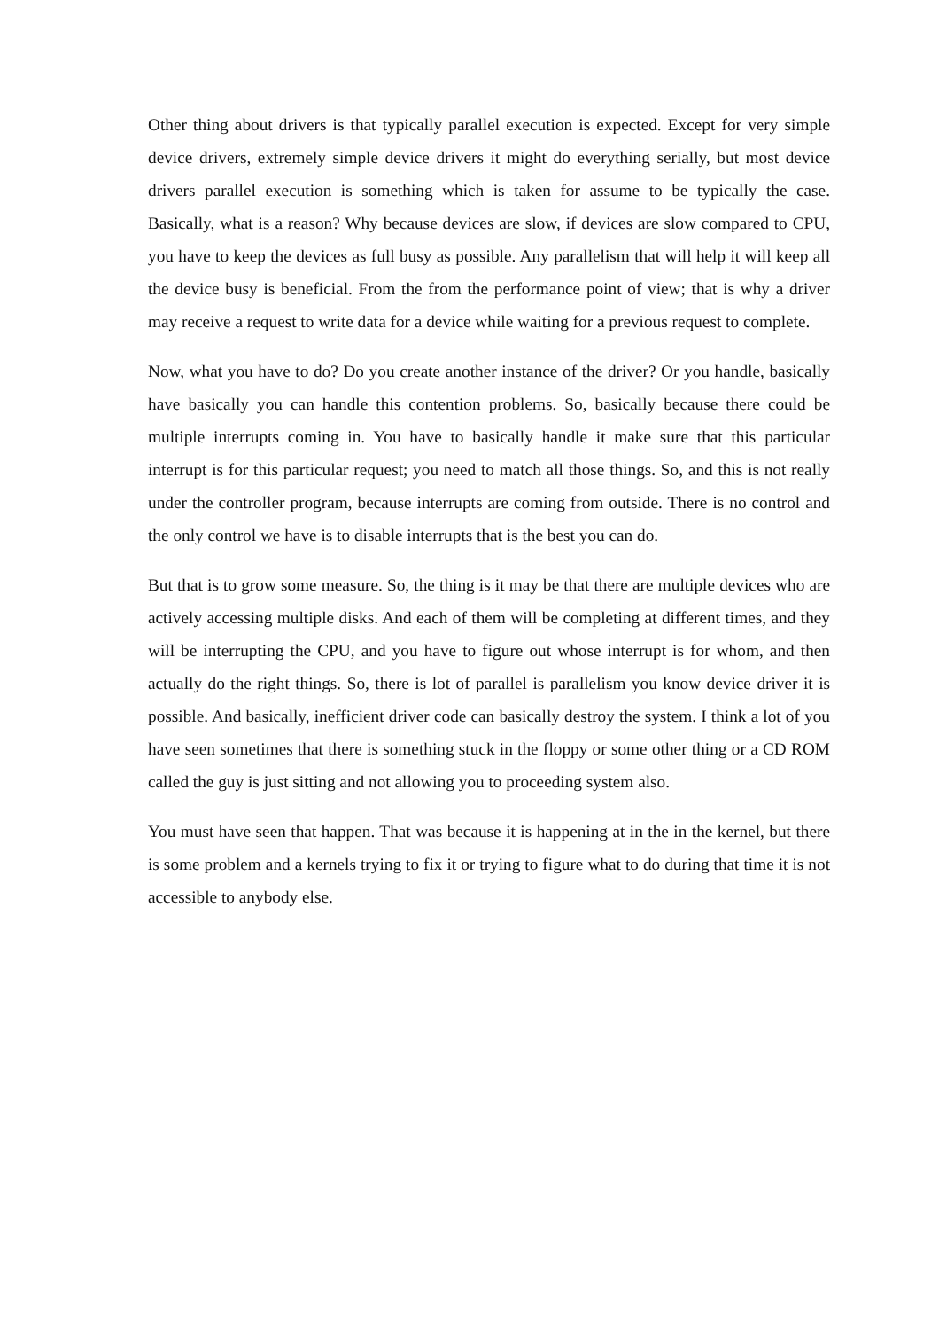Other thing about drivers is that typically parallel execution is expected. Except for very simple device drivers, extremely simple device drivers it might do everything serially, but most device drivers parallel execution is something which is taken for assume to be typically the case. Basically, what is a reason? Why because devices are slow, if devices are slow compared to CPU, you have to keep the devices as full busy as possible. Any parallelism that will help it will keep all the device busy is beneficial. From the from the performance point of view; that is why a driver may receive a request to write data for a device while waiting for a previous request to complete.
Now, what you have to do? Do you create another instance of the driver? Or you handle, basically have basically you can handle this contention problems. So, basically because there could be multiple interrupts coming in. You have to basically handle it make sure that this particular interrupt is for this particular request; you need to match all those things. So, and this is not really under the controller program, because interrupts are coming from outside. There is no control and the only control we have is to disable interrupts that is the best you can do.
But that is to grow some measure. So, the thing is it may be that there are multiple devices who are actively accessing multiple disks. And each of them will be completing at different times, and they will be interrupting the CPU, and you have to figure out whose interrupt is for whom, and then actually do the right things. So, there is lot of parallel is parallelism you know device driver it is possible. And basically, inefficient driver code can basically destroy the system. I think a lot of you have seen sometimes that there is something stuck in the floppy or some other thing or a CD ROM called the guy is just sitting and not allowing you to proceeding system also.
You must have seen that happen. That was because it is happening at in the in the kernel, but there is some problem and a kernels trying to fix it or trying to figure what to do during that time it is not accessible to anybody else.